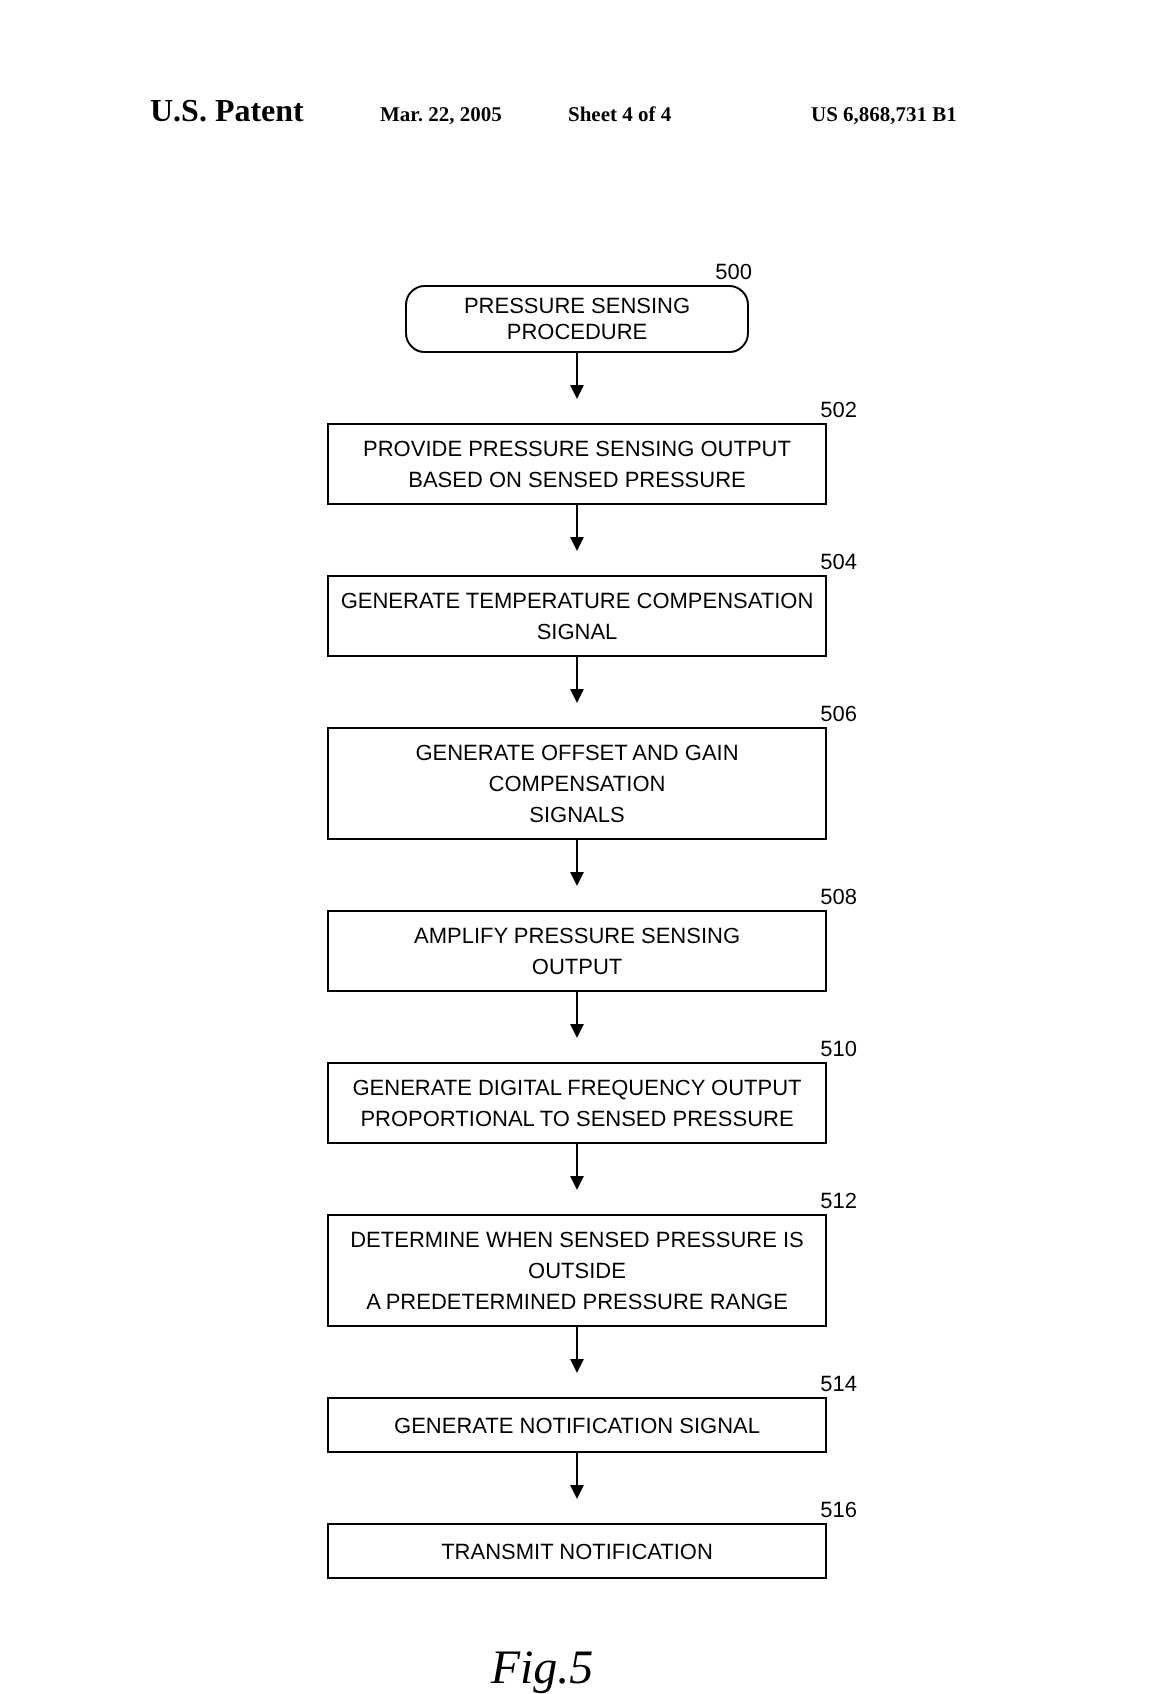U.S. Patent
Mar. 22, 2005 Sheet 4 of 4 US 6,868,731 B1
500
PRESSURE SENSING PROCEDURE
502
PROVIDE PRESSURE SENSING OUTPUT
BASED ON SENSED PRESSURE
504
GENERATE TEMPERATURE COMPENSATION
SIGNAL
506
GENERATE OFFSET AND GAIN COMPENSATION
SIGNALS
508
AMPLIFY PRESSURE SENSING
OUTPUT
510
GENERATE DIGITAL FREQUENCY OUTPUT
PROPORTIONAL TO SENSED PRESSURE
512
DETERMINE WHEN SENSED PRESSURE IS OUTSIDE
A PREDETERMINED PRESSURE RANGE
514
GENERATE NOTIFICATION SIGNAL
516
TRANSMIT NOTIFICATION
Fig.5